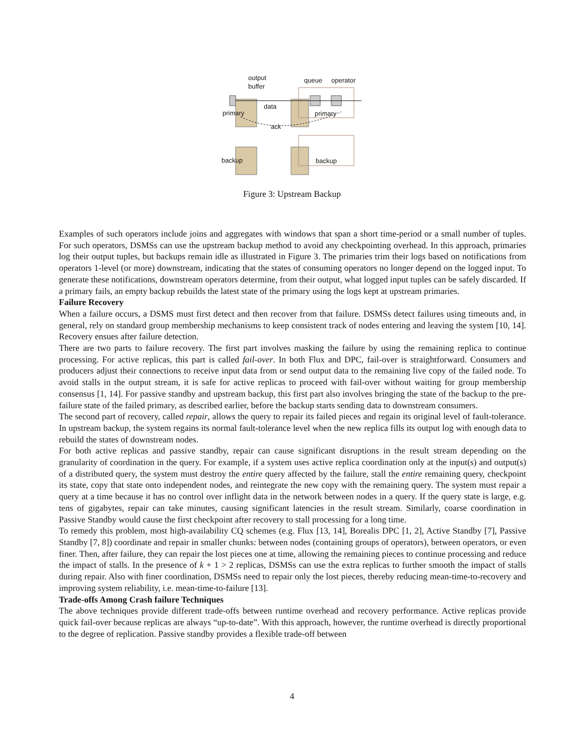output
buffer
queue operator
primary
data
primary
ack
backup backup
Figure 3: Upstream Backup
Examples of such operators include joins and aggregates with windows that span a short time-period or a small number of tuples. For such operators, DSMSs can use the upstream backup method to avoid any checkpointing overhead. In this approach, primaries log their output tuples, but backups remain idle as illustrated in Figure 3. The primaries trim their logs based on notifications from operators 1-level (or more) downstream, indicating that the states of consuming operators no longer depend on the logged input. To generate these notifications, downstream operators determine, from their output, what logged input tuples can be safely discarded. If a primary fails, an empty backup rebuilds the latest state of the primary using the logs kept at upstream primaries.
Failure Recovery
When a failure occurs, a DSMS must first detect and then recover from that failure. DSMSs detect failures using timeouts and, in general, rely on standard group membership mechanisms to keep consistent track of nodes entering and leaving the system [10, 14]. Recovery ensues after failure detection.
There are two parts to failure recovery. The first part involves masking the failure by using the remaining replica to continue processing. For active replicas, this part is called fail-over. In both Flux and DPC, fail-over is straightforward. Consumers and producers adjust their connections to receive input data from or send output data to the remaining live copy of the failed node. To avoid stalls in the output stream, it is safe for active replicas to proceed with fail-over without waiting for group membership consensus [1, 14]. For passive standby and upstream backup, this first part also involves bringing the state of the backup to the pre-failure state of the failed primary, as described earlier, before the backup starts sending data to downstream consumers.
The second part of recovery, called repair, allows the query to repair its failed pieces and regain its original level of fault-tolerance. In upstream backup, the system regains its normal fault-tolerance level when the new replica fills its output log with enough data to rebuild the states of downstream nodes.
For both active replicas and passive standby, repair can cause significant disruptions in the result stream depending on the granularity of coordination in the query. For example, if a system uses active replica coordination only at the input(s) and output(s) of a distributed query, the system must destroy the entire query affected by the failure, stall the entire remaining query, checkpoint its state, copy that state onto independent nodes, and reintegrate the new copy with the remaining query. The system must repair a query at a time because it has no control over inflight data in the network between nodes in a query. If the query state is large, e.g. tens of gigabytes, repair can take minutes, causing significant latencies in the result stream. Similarly, coarse coordination in Passive Standby would cause the first checkpoint after recovery to stall processing for a long time.
To remedy this problem, most high-availability CQ schemes (e.g. Flux [13, 14], Borealis DPC [1, 2], Active Standby [7], Passive Standby [7, 8]) coordinate and repair in smaller chunks: between nodes (containing groups of operators), between operators, or even finer. Then, after failure, they can repair the lost pieces one at time, allowing the remaining pieces to continue processing and reduce the impact of stalls. In the presence of k + 1 > 2 replicas, DSMSs can use the extra replicas to further smooth the impact of stalls during repair. Also with finer coordination, DSMSs need to repair only the lost pieces, thereby reducing mean-time-to-recovery and improving system reliability, i.e. mean-time-to-failure [13].
Trade-offs Among Crash failure Techniques
The above techniques provide different trade-offs between runtime overhead and recovery performance. Active replicas provide quick fail-over because replicas are always “up-to-date”. With this approach, however, the runtime overhead is directly proportional to the degree of replication. Passive standby provides a flexible trade-off between
4